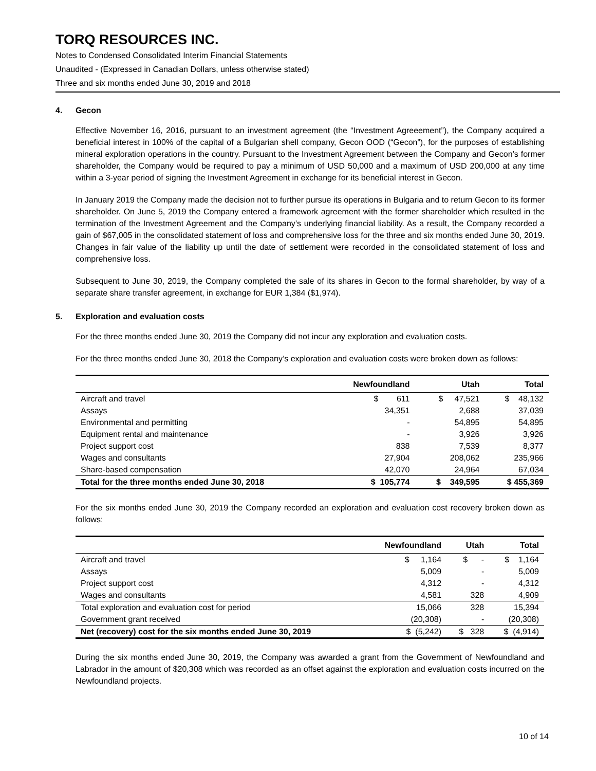TORQ RESOURCES INC.
Notes to Condensed Consolidated Interim Financial Statements
Unaudited - (Expressed in Canadian Dollars, unless otherwise stated)
Three and six months ended June 30, 2019 and 2018
4. Gecon
Effective November 16, 2016, pursuant to an investment agreement (the “Investment Agreeement”), the Company acquired a beneficial interest in 100% of the capital of a Bulgarian shell company, Gecon OOD (“Gecon”), for the purposes of establishing mineral exploration operations in the country. Pursuant to the Investment Agreement between the Company and Gecon’s former shareholder, the Company would be required to pay a minimum of USD 50,000 and a maximum of USD 200,000 at any time within a 3-year period of signing the Investment Agreement in exchange for its beneficial interest in Gecon.
In January 2019 the Company made the decision not to further pursue its operations in Bulgaria and to return Gecon to its former shareholder. On June 5, 2019 the Company entered a framework agreement with the former shareholder which resulted in the termination of the Investment Agreement and the Company’s underlying financial liability. As a result, the Company recorded a gain of $67,005 in the consolidated statement of loss and comprehensive loss for the three and six months ended June 30, 2019. Changes in fair value of the liability up until the date of settlement were recorded in the consolidated statement of loss and comprehensive loss.
Subsequent to June 30, 2019, the Company completed the sale of its shares in Gecon to the formal shareholder, by way of a separate share transfer agreement, in exchange for EUR 1,384 ($1,974).
5. Exploration and evaluation costs
For the three months ended June 30, 2019 the Company did not incur any exploration and evaluation costs.
For the three months ended June 30, 2018 the Company’s exploration and evaluation costs were broken down as follows:
| | Newfoundland | Utah | Total |
| --- | --- | --- | --- |
| Aircraft and travel | $ 611 | $ 47,521 | $ 48,132 |
| Assays | 34,351 | 2,688 | 37,039 |
| Environmental and permitting | - | 54,895 | 54,895 |
| Equipment rental and maintenance | - | 3,926 | 3,926 |
| Project support cost | 838 | 7,539 | 8,377 |
| Wages and consultants | 27,904 | 208,062 | 235,966 |
| Share-based compensation | 42,070 | 24,964 | 67,034 |
| Total for the three months ended June 30, 2018 | $ 105,774 | $ 349,595 | $ 455,369 |
For the six months ended June 30, 2019 the Company recorded an exploration and evaluation cost recovery broken down as follows:
| | Newfoundland | Utah | Total |
| --- | --- | --- | --- |
| Aircraft and travel | $ 1,164 | $ - | $ 1,164 |
| Assays | 5,009 | - | 5,009 |
| Project support cost | 4,312 | - | 4,312 |
| Wages and consultants | 4,581 | 328 | 4,909 |
| Total exploration and evaluation cost for period | 15,066 | 328 | 15,394 |
| Government grant received | (20,308) | - | (20,308) |
| Net (recovery) cost for the six months ended June 30, 2019 | $ (5,242) | $ 328 | $ (4,914) |
During the six months ended June 30, 2019, the Company was awarded a grant from the Government of Newfoundland and Labrador in the amount of $20,308 which was recorded as an offset against the exploration and evaluation costs incurred on the Newfoundland projects.
10 of 14